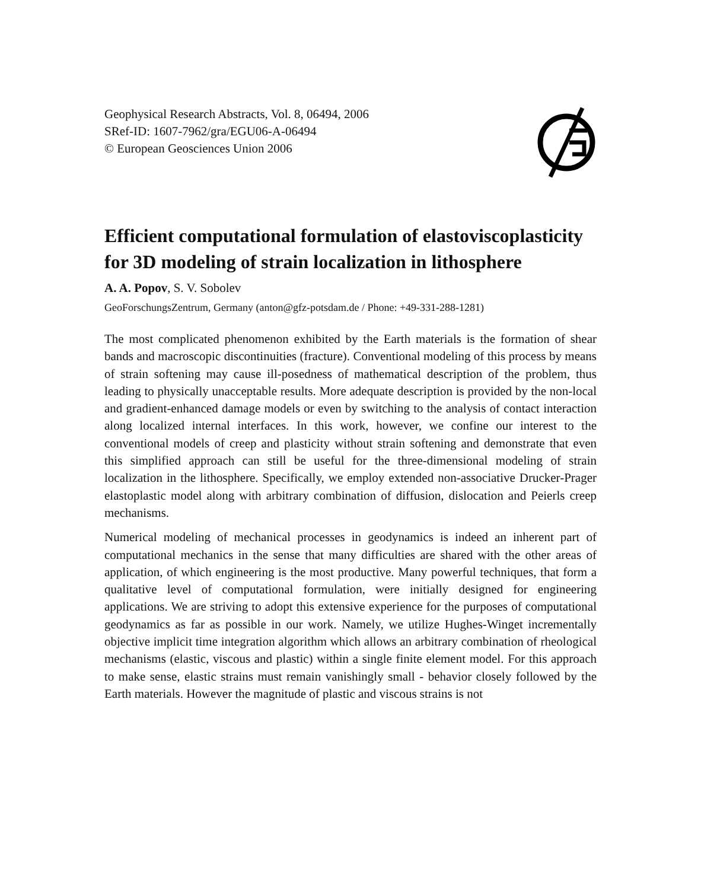Geophysical Research Abstracts, Vol. 8, 06494, 2006
SRef-ID: 1607-7962/gra/EGU06-A-06494
© European Geosciences Union 2006
Efficient computational formulation of elastoviscoplasticity for 3D modeling of strain localization in lithosphere
A. A. Popov, S. V. Sobolev
GeoForschungsZentrum, Germany (anton@gfz-potsdam.de / Phone: +49-331-288-1281)
The most complicated phenomenon exhibited by the Earth materials is the formation of shear bands and macroscopic discontinuities (fracture). Conventional modeling of this process by means of strain softening may cause ill-posedness of mathematical description of the problem, thus leading to physically unacceptable results. More adequate description is provided by the non-local and gradient-enhanced damage models or even by switching to the analysis of contact interaction along localized internal interfaces. In this work, however, we confine our interest to the conventional models of creep and plasticity without strain softening and demonstrate that even this simplified approach can still be useful for the three-dimensional modeling of strain localization in the lithosphere. Specifically, we employ extended non-associative Drucker-Prager elastoplastic model along with arbitrary combination of diffusion, dislocation and Peierls creep mechanisms.
Numerical modeling of mechanical processes in geodynamics is indeed an inherent part of computational mechanics in the sense that many difficulties are shared with the other areas of application, of which engineering is the most productive. Many powerful techniques, that form a qualitative level of computational formulation, were initially designed for engineering applications. We are striving to adopt this extensive experience for the purposes of computational geodynamics as far as possible in our work. Namely, we utilize Hughes-Winget incrementally objective implicit time integration algorithm which allows an arbitrary combination of rheological mechanisms (elastic, viscous and plastic) within a single finite element model. For this approach to make sense, elastic strains must remain vanishingly small - behavior closely followed by the Earth materials. However the magnitude of plastic and viscous strains is not